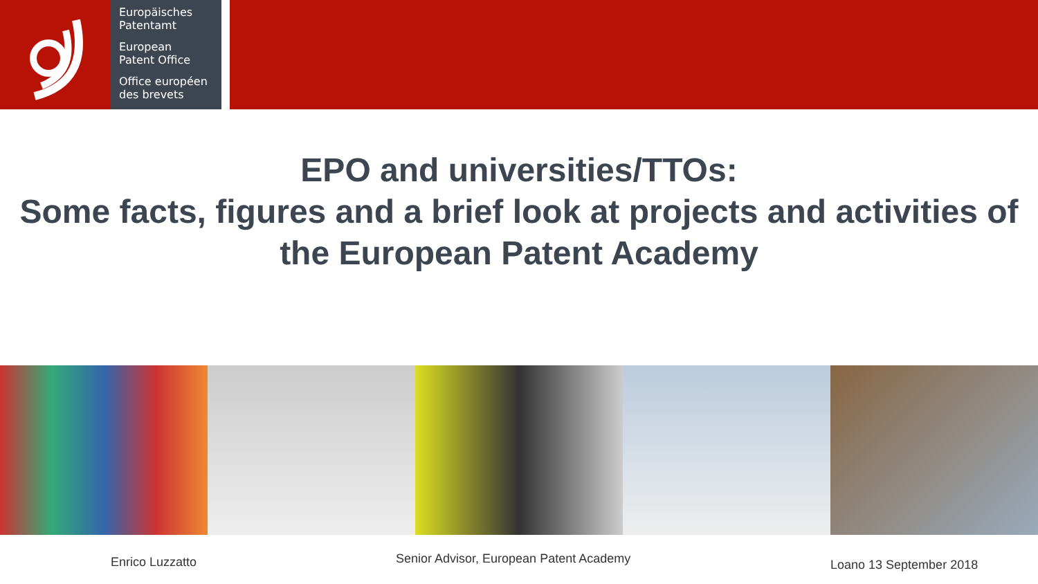Europäisches
Patentamt
European
Patent Office
Office européen
des brevets
EPO and universities/TTOs:
Some facts, figures and a brief look at projects and activities of the European Patent Academy
Enrico Luzzatto Senior Advisor, European Patent Academy Loano 13 September 2018